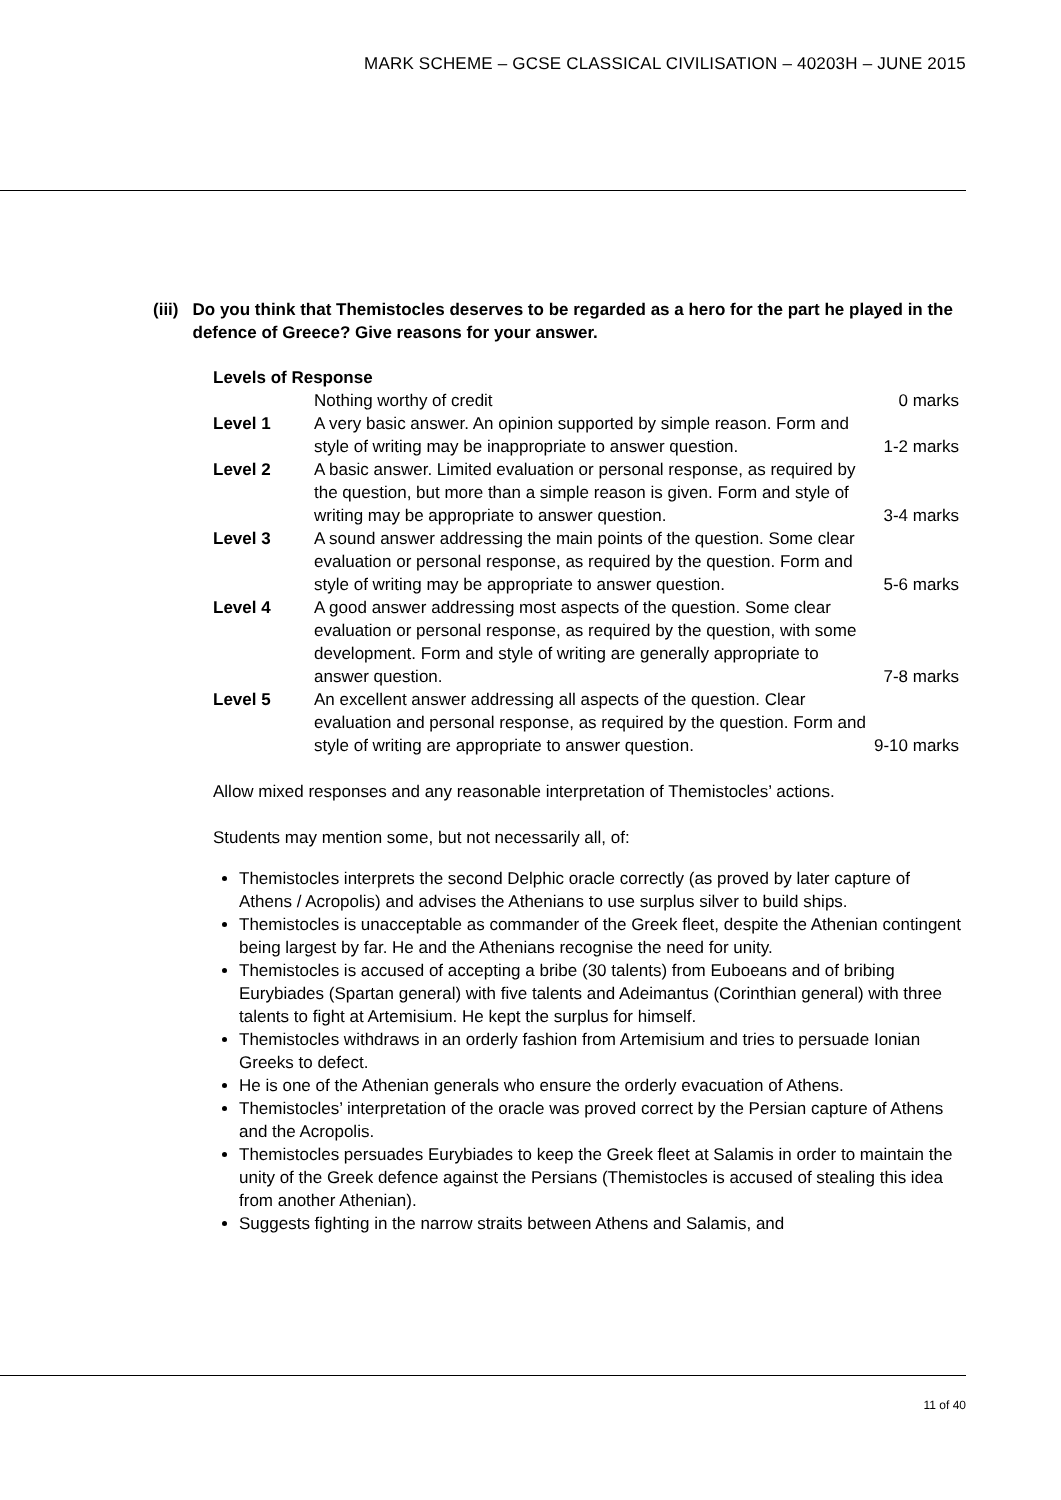MARK SCHEME – GCSE CLASSICAL CIVILISATION – 40203H – JUNE 2015
(iii) Do you think that Themistocles deserves to be regarded as a hero for the part he played in the defence of Greece? Give reasons for your answer.
Levels of Response
| | Nothing worthy of credit | 0 marks |
| Level 1 | A very basic answer. An opinion supported by simple reason. Form and style of writing may be inappropriate to answer question. | 1-2 marks |
| Level 2 | A basic answer. Limited evaluation or personal response, as required by the question, but more than a simple reason is given. Form and style of writing may be appropriate to answer question. | 3-4 marks |
| Level 3 | A sound answer addressing the main points of the question. Some clear evaluation or personal response, as required by the question. Form and style of writing may be appropriate to answer question. | 5-6 marks |
| Level 4 | A good answer addressing most aspects of the question. Some clear evaluation or personal response, as required by the question, with some development. Form and style of writing are generally appropriate to answer question. | 7-8 marks |
| Level 5 | An excellent answer addressing all aspects of the question. Clear evaluation and personal response, as required by the question. Form and style of writing are appropriate to answer question. | 9-10 marks |
Allow mixed responses and any reasonable interpretation of Themistocles’ actions.
Students may mention some, but not necessarily all, of:
Themistocles interprets the second Delphic oracle correctly (as proved by later capture of Athens / Acropolis) and advises the Athenians to use surplus silver to build ships.
Themistocles is unacceptable as commander of the Greek fleet, despite the Athenian contingent being largest by far. He and the Athenians recognise the need for unity.
Themistocles is accused of accepting a bribe (30 talents) from Euboeans and of bribing Eurybiades (Spartan general) with five talents and Adeimantus (Corinthian general) with three talents to fight at Artemisium. He kept the surplus for himself.
Themistocles withdraws in an orderly fashion from Artemisium and tries to persuade Ionian Greeks to defect.
He is one of the Athenian generals who ensure the orderly evacuation of Athens.
Themistocles’ interpretation of the oracle was proved correct by the Persian capture of Athens and the Acropolis.
Themistocles persuades Eurybiades to keep the Greek fleet at Salamis in order to maintain the unity of the Greek defence against the Persians (Themistocles is accused of stealing this idea from another Athenian).
Suggests fighting in the narrow straits between Athens and Salamis, and
11 of 40